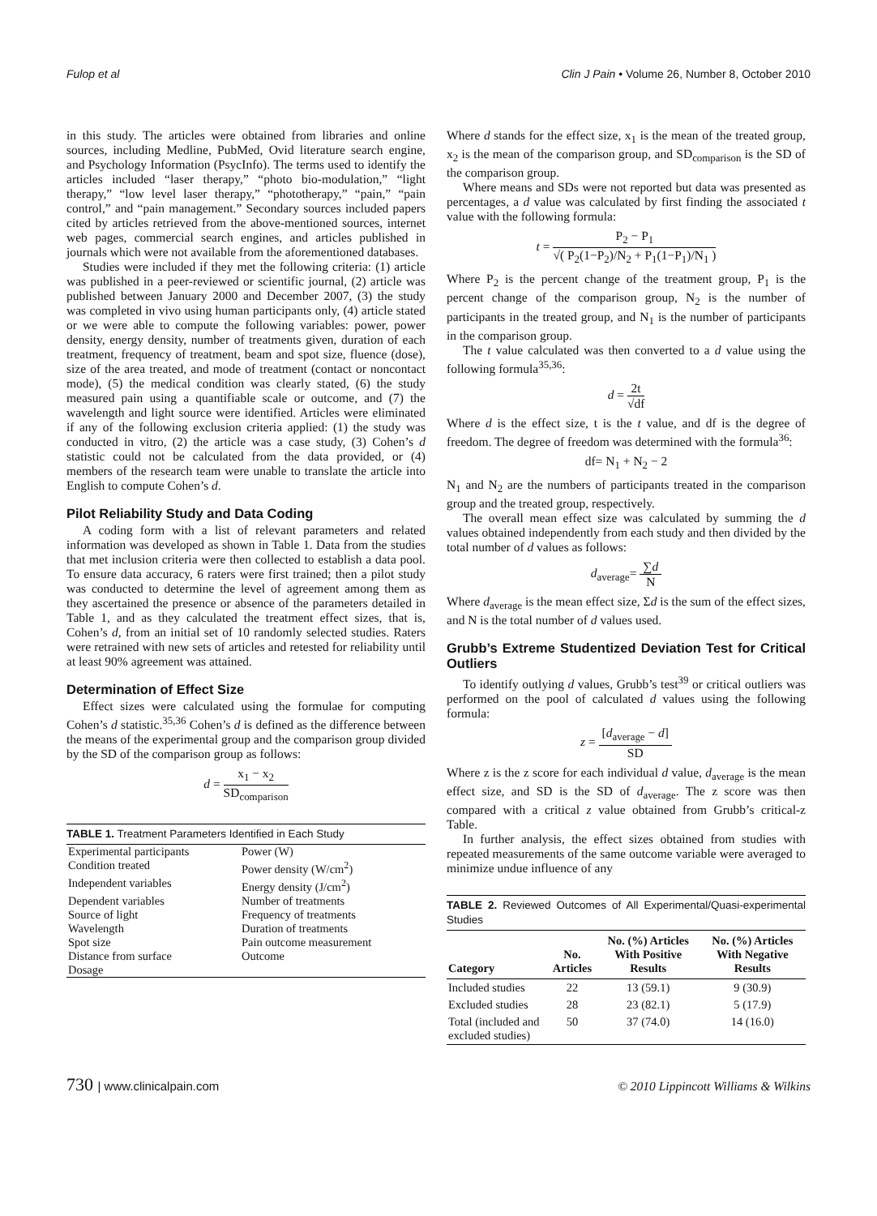Fulop et al Clin J Pain • Volume 26, Number 8, October 2010
in this study. The articles were obtained from libraries and online sources, including Medline, PubMed, Ovid literature search engine, and Psychology Information (PsycInfo). The terms used to identify the articles included “laser therapy,” “photo bio-modulation,” “light therapy,” “low level laser therapy,” “phototherapy,” “pain,” “pain control,” and “pain management.” Secondary sources included papers cited by articles retrieved from the above-mentioned sources, internet web pages, commercial search engines, and articles published in journals which were not available from the aforementioned databases.
Studies were included if they met the following criteria: (1) article was published in a peer-reviewed or scientific journal, (2) article was published between January 2000 and December 2007, (3) the study was completed in vivo using human participants only, (4) article stated or we were able to compute the following variables: power, power density, energy density, number of treatments given, duration of each treatment, frequency of treatment, beam and spot size, fluence (dose), size of the area treated, and mode of treatment (contact or noncontact mode), (5) the medical condition was clearly stated, (6) the study measured pain using a quantifiable scale or outcome, and (7) the wavelength and light source were identified. Articles were eliminated if any of the following exclusion criteria applied: (1) the study was conducted in vitro, (2) the article was a case study, (3) Cohen’s d statistic could not be calculated from the data provided, or (4) members of the research team were unable to translate the article into English to compute Cohen’s d.
Pilot Reliability Study and Data Coding
A coding form with a list of relevant parameters and related information was developed as shown in Table 1. Data from the studies that met inclusion criteria were then collected to establish a data pool. To ensure data accuracy, 6 raters were first trained; then a pilot study was conducted to determine the level of agreement among them as they ascertained the presence or absence of the parameters detailed in Table 1, and as they calculated the treatment effect sizes, that is, Cohen’s d, from an initial set of 10 randomly selected studies. Raters were retrained with new sets of articles and retested for reliability until at least 90% agreement was attained.
Determination of Effect Size
Effect sizes were calculated using the formulae for computing Cohen’s d statistic.<sup>35,36</sup> Cohen’s d is defined as the difference between the means of the experimental group and the comparison group divided by the SD of the comparison group as follows:
d = x<sub>1</sub> − x<sub>2</sub> SD<sub>comparison</sub>
TABLE 1. Treatment Parameters Identified in Each Study
| Experimental participants | Power (W) |
| Condition treated | Power density (W/cm<sup>2</sup>) |
| Independent variables | Energy density (J/cm<sup>2</sup>) |
| Dependent variables | Number of treatments |
| Source of light | Frequency of treatments |
| Wavelength | Duration of treatments |
| Spot size | Pain outcome measurement |
| Distance from surface | Outcome |
| Dosage | |
Where d stands for the effect size, x<sub>1</sub> is the mean of the treated group, x<sub>2</sub> is the mean of the comparison group, and SD<sub>comparison</sub> is the SD of the comparison group.
Where means and SDs were not reported but data was presented as percentages, a d value was calculated by first finding the associated t value with the following formula:
t = P<sub>2</sub> − P<sub>1</sub> √( P<sub>2</sub>(1−P<sub>2</sub>)/N<sub>2</sub> + P<sub>1</sub>(1−P<sub>1</sub>)/N<sub>1</sub> )
Where P<sub>2</sub> is the percent change of the treatment group, P<sub>1</sub> is the percent change of the comparison group, N<sub>2</sub> is the number of participants in the treated group, and N<sub>1</sub> is the number of participants in the comparison group.
The t value calculated was then converted to a d value using the following formula<sup>35,36</sup>:
d = 2t √df
Where d is the effect size, t is the t value, and df is the degree of freedom. The degree of freedom was determined with the formula<sup>36</sup>:
df= N<sub>1</sub> + N<sub>2</sub> − 2
N<sub>1</sub> and N<sub>2</sub> are the numbers of participants treated in the comparison group and the treated group, respectively.
The overall mean effect size was calculated by summing the d values obtained independently from each study and then divided by the total number of d values as follows:
d<sub>average</sub>= ∑d N
Where d<sub>average</sub> is the mean effect size, Σd is the sum of the effect sizes, and N is the total number of d values used.
Grubb’s Extreme Studentized Deviation Test for Critical Outliers
To identify outlying d values, Grubb’s test<sup>39</sup> or critical outliers was performed on the pool of calculated d values using the following formula:
z = [d<sub>average</sub> − d] SD
Where z is the z score for each individual d value, d<sub>average</sub> is the mean effect size, and SD is the SD of d<sub>average</sub>. The z score was then compared with a critical z value obtained from Grubb’s critical-z Table.
In further analysis, the effect sizes obtained from studies with repeated measurements of the same outcome variable were averaged to minimize undue influence of any
TABLE 2. Reviewed Outcomes of All Experimental/Quasi-experimental Studies
| Category | No. Articles | No. (%) Articles With Positive Results | No. (%) Articles With Negative Results |
| --- | --- | --- | --- |
| Included studies | 22 | 13 (59.1) | 9 (30.9) |
| Excluded studies | 28 | 23 (82.1) | 5 (17.9) |
| Total (included and excluded studies) | 50 | 37 (74.0) | 14 (16.0) |
730 | www.clinicalpain.com © 2010 Lippincott Williams & Wilkins